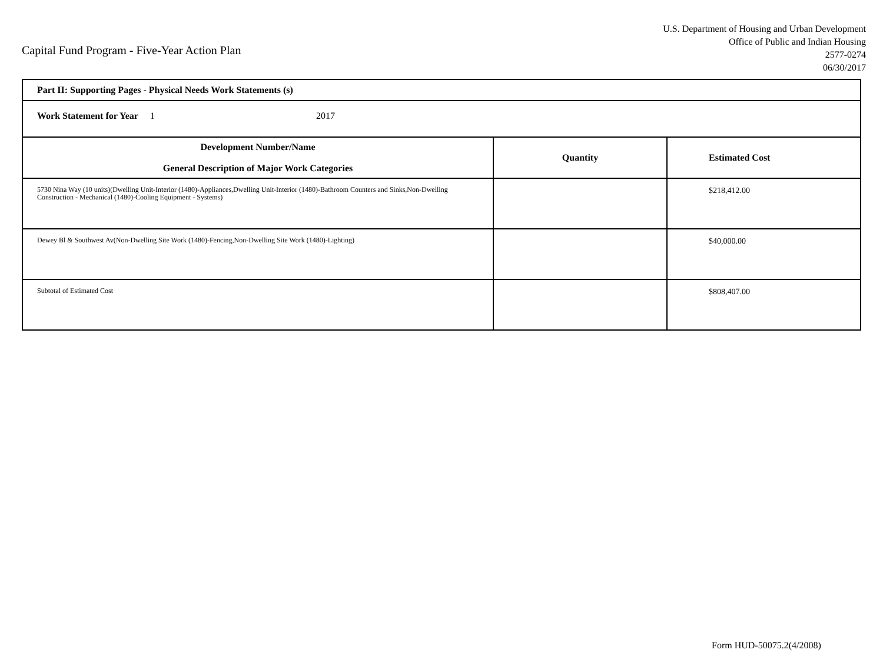Capital Fund Program - Five-Year Action Plan
U.S. Department of Housing and Urban Development
Office of Public and Indian Housing
2577-0274
06/30/2017
| Part II: Supporting Pages - Physical Needs Work Statements (s) | | |
| Work Statement for Year 1 2017 | | |
| Development Number/Name General Description of Major Work Categories | Quantity | Estimated Cost |
| 5730 Nina Way (10 units)(Dwelling Unit-Interior (1480)-Appliances,Dwelling Unit-Interior (1480)-Bathroom Counters and Sinks,Non-Dwelling Construction - Mechanical (1480)-Cooling Equipment - Systems) | | $218,412.00 |
| Dewey Bl & Southwest Av(Non-Dwelling Site Work (1480)-Fencing,Non-Dwelling Site Work (1480)-Lighting) | | $40,000.00 |
| Subtotal of Estimated Cost | | $808,407.00 |
Form HUD-50075.2(4/2008)